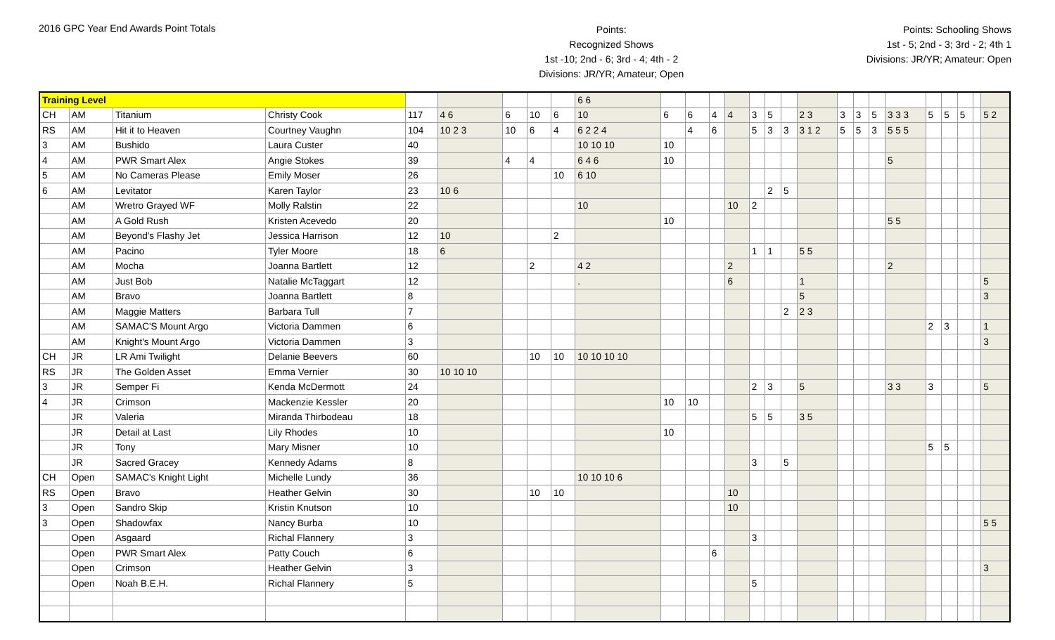2016 GPC Year End Awards Point Totals
Points:
Recognized Shows
1st -10; 2nd - 6; 3rd - 4; 4th - 2
Divisions: JR/YR; Amateur; Open
Points: Schooling Shows
1st - 5; 2nd - 3; 3rd - 2; 4th 1
Divisions: JR/YR; Amateur: Open
| Training Level | | | | | | | | | 6 6 | | | | | | | | | | | | | | | | | |
| CH | AM | Titanium | Christy Cook | 117 | 4 6 | 6 | 10 | 6 | 10 | 6 | 6 | 4 | 4 | 3 | 5 | | 2 3 | 3 | 3 | 5 | 3 3 3 | 5 | 5 | 5 | | 5 2 |
| RS | AM | Hit it to Heaven | Courtney Vaughn | 104 | 10 2 3 | 10 | 6 | 4 | 6 2 2 4 | | 4 | 6 | | 5 | 3 | 3 | 3 1 2 | 5 | 5 | 3 | 5 5 5 | | | | | |
| 3 | AM | Bushido | Laura Custer | 40 | | | | | 10 10 10 | 10 | | | | | | | | | | | | | | | | |
| 4 | AM | PWR Smart Alex | Angie Stokes | 39 | | 4 | 4 | | 6 4 6 | 10 | | | | | | | | | | | 5 | | | | | |
| 5 | AM | No Cameras Please | Emily Moser | 26 | | | | 10 | 6 10 | | | | | | | | | | | | | | | | | |
| 6 | AM | Levitator | Karen Taylor | 23 | 10 6 | | | | | | | | | | 2 | 5 | | | | | | | | | | |
| | AM | Wretro Grayed WF | Molly Ralstin | 22 | | | | | 10 | | | | 10 | 2 | | | | | | | | | | | | |
| | AM | A Gold Rush | Kristen Acevedo | 20 | | | | | | 10 | | | | | | | | | | | 5 5 | | | | | |
| | AM | Beyond's Flashy Jet | Jessica Harrison | 12 | 10 | | | 2 | | | | | | | | | | | | | | | | | | |
| | AM | Pacino | Tyler Moore | 18 | 6 | | | | | | | | | 1 | 1 | | 5 5 | | | | | | | | | |
| | AM | Mocha | Joanna Bartlett | 12 | | | 2 | | 4 2 | | | | 2 | | | | | | | | 2 | | | | | |
| | AM | Just Bob | Natalie McTaggart | 12 | | | | | . | | | | 6 | | | | 1 | | | | | | | | | 5 |
| | AM | Bravo | Joanna Bartlett | 8 | | | | | | | | | | | | | 5 | | | | | | | | | 3 |
| | AM | Maggie Matters | Barbara Tull | 7 | | | | | | | | | | | | 2 | 2 3 | | | | | | | | | |
| | AM | SAMAC'S Mount Argo | Victoria Dammen | 6 | | | | | | | | | | | | | | | | | | 2 | 3 | | | 1 |
| | AM | Knight's Mount Argo | Victoria Dammen | 3 | | | | | | | | | | | | | | | | | | | | | | 3 |
| CH | JR | LR Ami Twilight | Delanie Beevers | 60 | | | 10 | 10 | 10 10 10 10 | | | | | | | | | | | | | | | | | |
| RS | JR | The Golden Asset | Emma Vernier | 30 | 10 10 10 | | | | | | | | | | | | | | | | | | | | | |
| 3 | JR | Semper Fi | Kenda McDermott | 24 | | | | | | | | | | 2 | 3 | | 5 | | | | 3 3 | 3 | | | | 5 |
| 4 | JR | Crimson | Mackenzie Kessler | 20 | | | | | | 10 | 10 | | | | | | | | | | | | | | | |
| | JR | Valeria | Miranda Thirbodeau | 18 | | | | | | | | | | 5 | 5 | | 3 5 | | | | | | | | | |
| | JR | Detail at Last | Lily Rhodes | 10 | | | | | | 10 | | | | | | | | | | | | | | | | |
| | JR | Tony | Mary Misner | 10 | | | | | | | | | | | | | | | | | | 5 | 5 | | | |
| | JR | Sacred Gracey | Kennedy Adams | 8 | | | | | | | | | | 3 | | 5 | | | | | | | | | | |
| CH | Open | SAMAC's Knight Light | Michelle Lundy | 36 | | | | | 10 10 10 6 | | | | | | | | | | | | | | | | | |
| RS | Open | Bravo | Heather Gelvin | 30 | | | 10 | 10 | | | | | 10 | | | | | | | | | | | | | |
| 3 | Open | Sandro Skip | Kristin Knutson | 10 | | | | | | | | | 10 | | | | | | | | | | | | | |
| 3 | Open | Shadowfax | Nancy Burba | 10 | | | | | | | | | | | | | | | | | | | | | | 5 5 |
| | Open | Asgaard | Richal Flannery | 3 | | | | | | | | | | 3 | | | | | | | | | | | | |
| | Open | PWR Smart Alex | Patty Couch | 6 | | | | | | | | 6 | | | | | | | | | | | | | | |
| | Open | Crimson | Heather Gelvin | 3 | | | | | | | | | | | | | | | | | | | | | | 3 |
| | Open | Noah B.E.H. | Richal Flannery | 5 | | | | | | | | | | 5 | | | | | | | | | | | | |